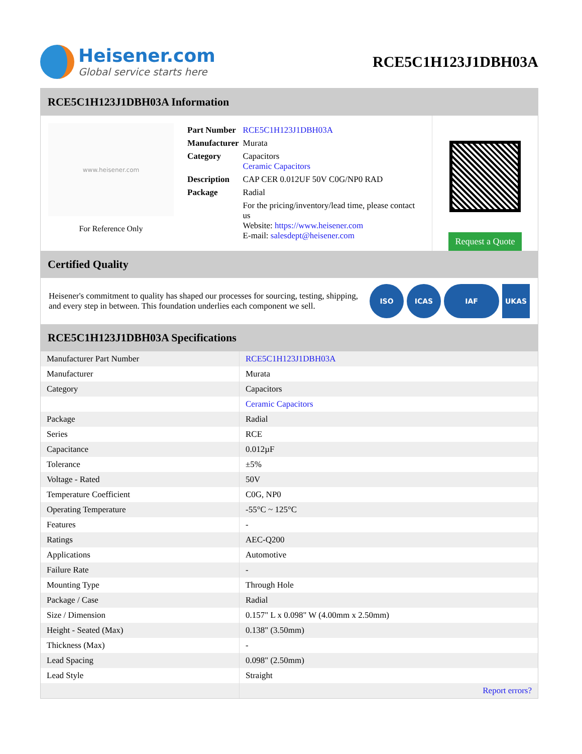Heisener.com
Global service starts here
RCE5C1H123J1DBH03A
RCE5C1H123J1DBH03A Information
www.heisener.com
For Reference Only
| Part Number | RCE5C1H123J1DBH03A |
| Manufacturer | Murata |
| Category | Capacitors Ceramic Capacitors |
| Description | CAP CER 0.012UF 50V C0G/NP0 RAD |
| Package | Radial |
| | For the pricing/inventory/lead time, please contact us Website: https://www.heisener.com E-mail: salesdept@heisener.com |
Request a Quote
Certified Quality
Heisener's commitment to quality has shaped our processes for sourcing, testing, shipping, and every step in between. This foundation underlies each component we sell.
ISO ICAS IAF UKAS
RCE5C1H123J1DBH03A Specifications
| Manufacturer Part Number | RCE5C1H123J1DBH03A |
| Manufacturer | Murata |
| Category | Capacitors |
| | Ceramic Capacitors |
| Package | Radial |
| Series | RCE |
| Capacitance | 0.012µF |
| Tolerance | ±5% |
| Voltage - Rated | 50V |
| Temperature Coefficient | C0G, NP0 |
| Operating Temperature | -55°C ~ 125°C |
| Features | - |
| Ratings | AEC-Q200 |
| Applications | Automotive |
| Failure Rate | - |
| Mounting Type | Through Hole |
| Package / Case | Radial |
| Size / Dimension | 0.157" L x 0.098" W (4.00mm x 2.50mm) |
| Height - Seated (Max) | 0.138" (3.50mm) |
| Thickness (Max) | - |
| Lead Spacing | 0.098" (2.50mm) |
| Lead Style | Straight |
| | Report errors? |